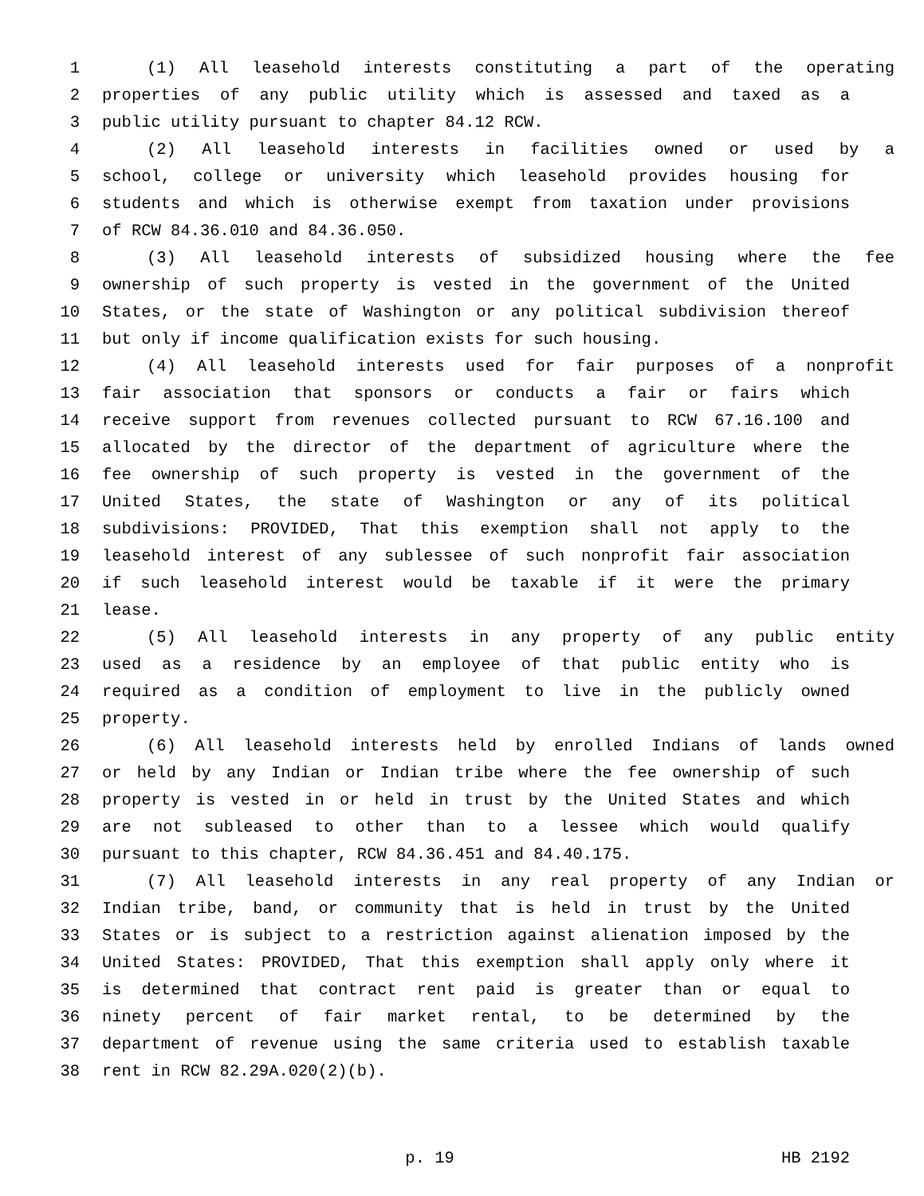1 (1) All leasehold interests constituting a part of the operating
2 properties of any public utility which is assessed and taxed as a
3 public utility pursuant to chapter 84.12 RCW.
4 (2) All leasehold interests in facilities owned or used by a
5 school, college or university which leasehold provides housing for
6 students and which is otherwise exempt from taxation under provisions
7 of RCW 84.36.010 and 84.36.050.
8 (3) All leasehold interests of subsidized housing where the fee
9 ownership of such property is vested in the government of the United
10 States, or the state of Washington or any political subdivision thereof
11 but only if income qualification exists for such housing.
12 (4) All leasehold interests used for fair purposes of a nonprofit
13 fair association that sponsors or conducts a fair or fairs which
14 receive support from revenues collected pursuant to RCW 67.16.100 and
15 allocated by the director of the department of agriculture where the
16 fee ownership of such property is vested in the government of the
17 United States, the state of Washington or any of its political
18 subdivisions: PROVIDED, That this exemption shall not apply to the
19 leasehold interest of any sublessee of such nonprofit fair association
20 if such leasehold interest would be taxable if it were the primary
21 lease.
22 (5) All leasehold interests in any property of any public entity
23 used as a residence by an employee of that public entity who is
24 required as a condition of employment to live in the publicly owned
25 property.
26 (6) All leasehold interests held by enrolled Indians of lands owned
27 or held by any Indian or Indian tribe where the fee ownership of such
28 property is vested in or held in trust by the United States and which
29 are not subleased to other than to a lessee which would qualify
30 pursuant to this chapter, RCW 84.36.451 and 84.40.175.
31 (7) All leasehold interests in any real property of any Indian or
32 Indian tribe, band, or community that is held in trust by the United
33 States or is subject to a restriction against alienation imposed by the
34 United States: PROVIDED, That this exemption shall apply only where it
35 is determined that contract rent paid is greater than or equal to
36 ninety percent of fair market rental, to be determined by the
37 department of revenue using the same criteria used to establish taxable
38 rent in RCW 82.29A.020(2)(b).
p. 19 HB 2192